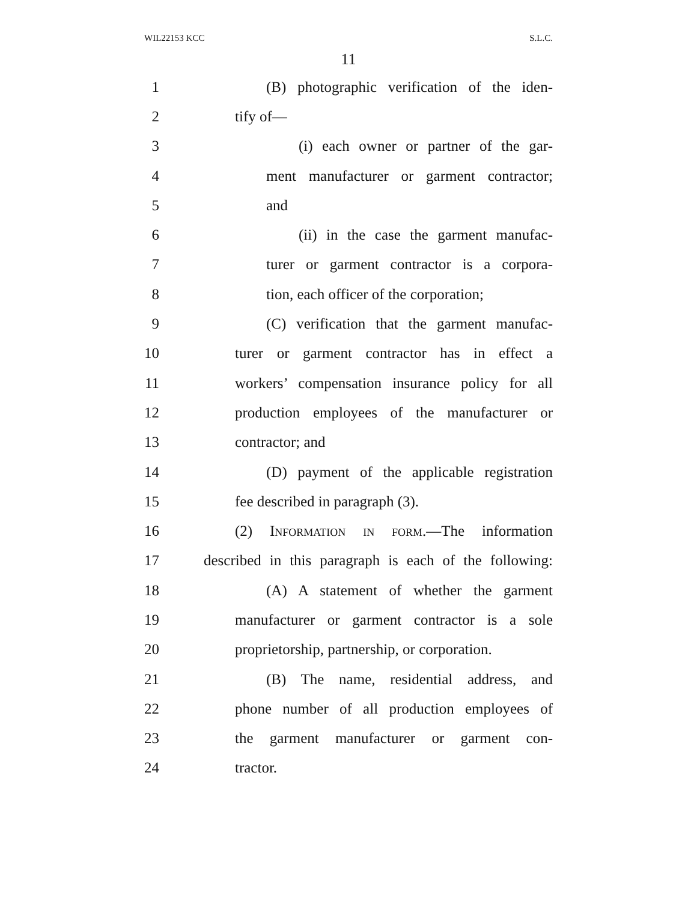WIL22153 KCC S.L.C.
11
1 (B) photographic verification of the iden-
2 tify of—
3 (i) each owner or partner of the gar-
4 ment manufacturer or garment contractor;
5 and
6 (ii) in the case the garment manufac-
7 turer or garment contractor is a corpora-
8 tion, each officer of the corporation;
9 (C) verification that the garment manufac-
10 turer or garment contractor has in effect a
11 workers’ compensation insurance policy for all
12 production employees of the manufacturer or
13 contractor; and
14 (D) payment of the applicable registration
15 fee described in paragraph (3).
16 (2) Information in form.—The information
17 described in this paragraph is each of the following:
18 (A) A statement of whether the garment
19 manufacturer or garment contractor is a sole
20 proprietorship, partnership, or corporation.
21 (B) The name, residential address, and
22 phone number of all production employees of
23 the garment manufacturer or garment con-
24 tractor.